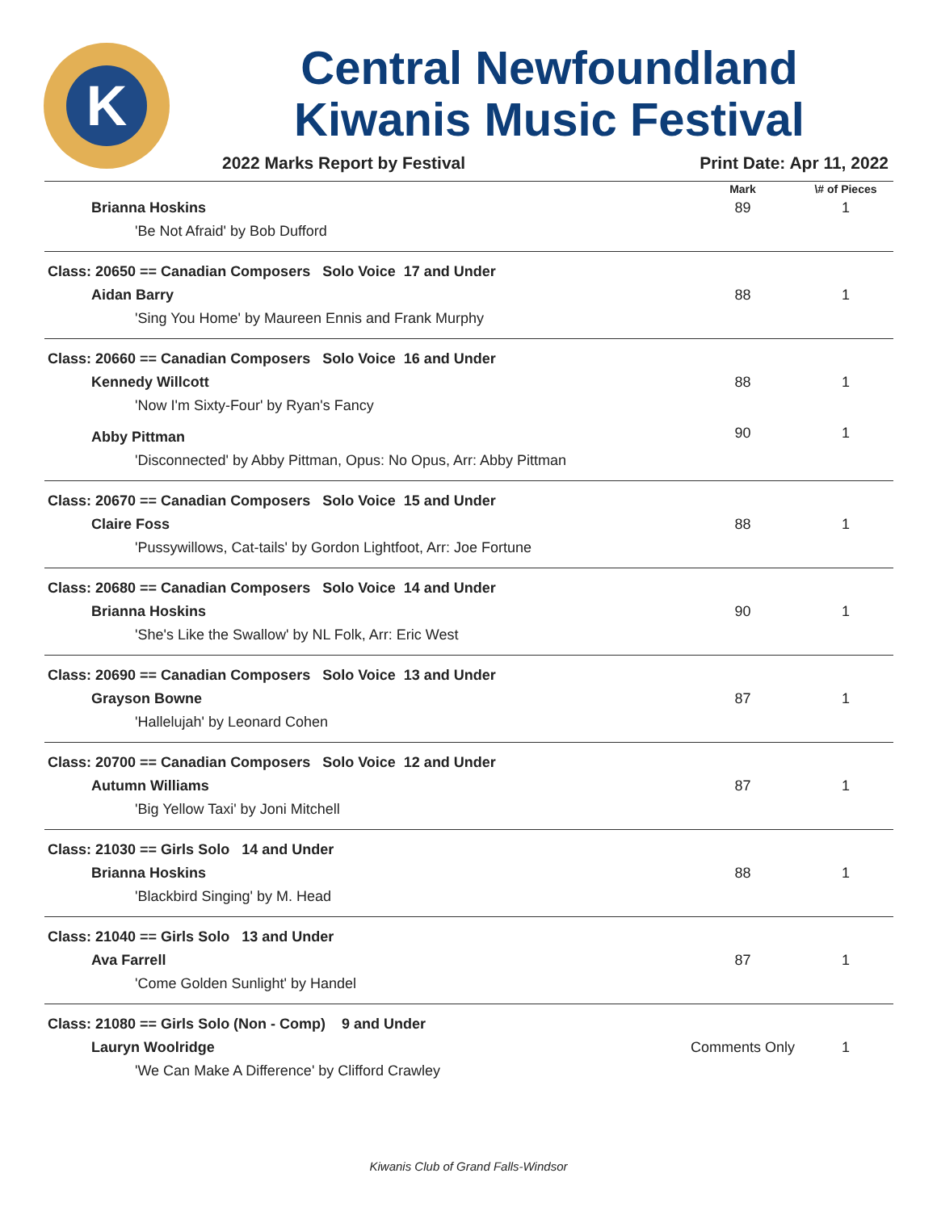K
Central Newfoundland
Kiwanis Music Festival
2022 Marks Report by Festival Print Date: Apr 11, 2022
| | Mark | \# of Pieces |
| --- | --- | --- |
| Brianna Hoskins | 89 | 1 |
| 'Be Not Afraid' by Bob Dufford | | |
| Class: 20650 == Canadian Composers Solo Voice 17 and Under | | |
| Aidan Barry | 88 | 1 |
| 'Sing You Home' by Maureen Ennis and Frank Murphy | | |
| Class: 20660 == Canadian Composers Solo Voice 16 and Under | | |
| Kennedy Willcott | 88 | 1 |
| 'Now I'm Sixty-Four' by Ryan's Fancy | | |
| Abby Pittman | 90 | 1 |
| 'Disconnected' by Abby Pittman, Opus: No Opus, Arr: Abby Pittman | | |
| Class: 20670 == Canadian Composers Solo Voice 15 and Under | | |
| Claire Foss | 88 | 1 |
| 'Pussywillows, Cat-tails' by Gordon Lightfoot, Arr: Joe Fortune | | |
| Class: 20680 == Canadian Composers Solo Voice 14 and Under | | |
| Brianna Hoskins | 90 | 1 |
| 'She's Like the Swallow' by NL Folk, Arr: Eric West | | |
| Class: 20690 == Canadian Composers Solo Voice 13 and Under | | |
| Grayson Bowne | 87 | 1 |
| 'Hallelujah' by Leonard Cohen | | |
| Class: 20700 == Canadian Composers Solo Voice 12 and Under | | |
| Autumn Williams | 87 | 1 |
| 'Big Yellow Taxi' by Joni Mitchell | | |
| Class: 21030 == Girls Solo 14 and Under | | |
| Brianna Hoskins | 88 | 1 |
| 'Blackbird Singing' by M. Head | | |
| Class: 21040 == Girls Solo 13 and Under | | |
| Ava Farrell | 87 | 1 |
| 'Come Golden Sunlight' by Handel | | |
| Class: 21080 == Girls Solo (Non - Comp) 9 and Under | | |
| Lauryn Woolridge | Comments Only | 1 |
| 'We Can Make A Difference' by Clifford Crawley | | |
Kiwanis Club of Grand Falls-Windsor